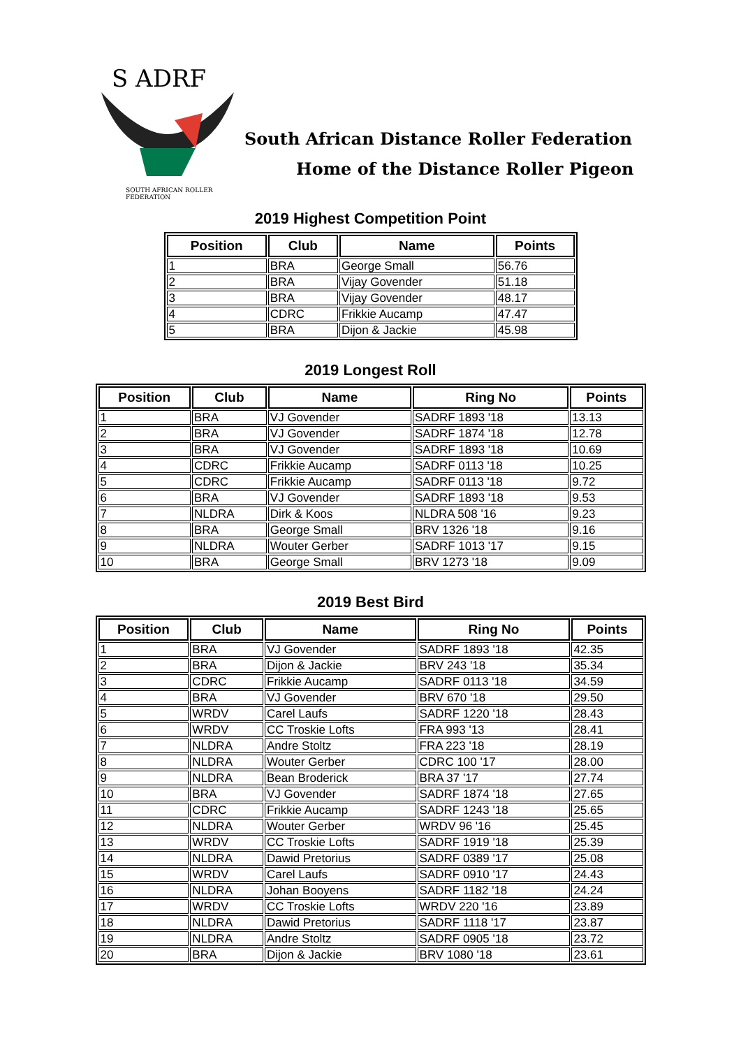S ADRF
SOUTH AFRICAN ROLLER FEDERATION
South African Distance Roller Federation
Home of the Distance Roller Pigeon
2019 Highest Competition Point
| Position | Club | Name | Points |
| --- | --- | --- | --- |
| 1 | BRA | George Small | 56.76 |
| 2 | BRA | Vijay Govender | 51.18 |
| 3 | BRA | Vijay Govender | 48.17 |
| 4 | CDRC | Frikkie Aucamp | 47.47 |
| 5 | BRA | Dijon & Jackie | 45.98 |
2019 Longest Roll
| Position | Club | Name | Ring No | Points |
| --- | --- | --- | --- | --- |
| 1 | BRA | VJ Govender | SADRF 1893 '18 | 13.13 |
| 2 | BRA | VJ Govender | SADRF 1874 '18 | 12.78 |
| 3 | BRA | VJ Govender | SADRF 1893 '18 | 10.69 |
| 4 | CDRC | Frikkie Aucamp | SADRF 0113 '18 | 10.25 |
| 5 | CDRC | Frikkie Aucamp | SADRF 0113 '18 | 9.72 |
| 6 | BRA | VJ Govender | SADRF 1893 '18 | 9.53 |
| 7 | NLDRA | Dirk & Koos | NLDRA 508 '16 | 9.23 |
| 8 | BRA | George Small | BRV 1326 '18 | 9.16 |
| 9 | NLDRA | Wouter Gerber | SADRF 1013 '17 | 9.15 |
| 10 | BRA | George Small | BRV 1273 '18 | 9.09 |
2019 Best Bird
| Position | Club | Name | Ring No | Points |
| --- | --- | --- | --- | --- |
| 1 | BRA | VJ Govender | SADRF 1893 '18 | 42.35 |
| 2 | BRA | Dijon & Jackie | BRV 243 '18 | 35.34 |
| 3 | CDRC | Frikkie Aucamp | SADRF 0113 '18 | 34.59 |
| 4 | BRA | VJ Govender | BRV 670 '18 | 29.50 |
| 5 | WRDV | Carel Laufs | SADRF 1220 '18 | 28.43 |
| 6 | WRDV | CC Troskie Lofts | FRA 993 '13 | 28.41 |
| 7 | NLDRA | Andre Stoltz | FRA 223 '18 | 28.19 |
| 8 | NLDRA | Wouter Gerber | CDRC 100 '17 | 28.00 |
| 9 | NLDRA | Bean Broderick | BRA 37 '17 | 27.74 |
| 10 | BRA | VJ Govender | SADRF 1874 '18 | 27.65 |
| 11 | CDRC | Frikkie Aucamp | SADRF 1243 '18 | 25.65 |
| 12 | NLDRA | Wouter Gerber | WRDV 96 '16 | 25.45 |
| 13 | WRDV | CC Troskie Lofts | SADRF 1919 '18 | 25.39 |
| 14 | NLDRA | Dawid Pretorius | SADRF 0389 '17 | 25.08 |
| 15 | WRDV | Carel Laufs | SADRF 0910 '17 | 24.43 |
| 16 | NLDRA | Johan Booyens | SADRF 1182 '18 | 24.24 |
| 17 | WRDV | CC Troskie Lofts | WRDV 220 '16 | 23.89 |
| 18 | NLDRA | Dawid Pretorius | SADRF 1118 '17 | 23.87 |
| 19 | NLDRA | Andre Stoltz | SADRF 0905 '18 | 23.72 |
| 20 | BRA | Dijon & Jackie | BRV 1080 '18 | 23.61 |